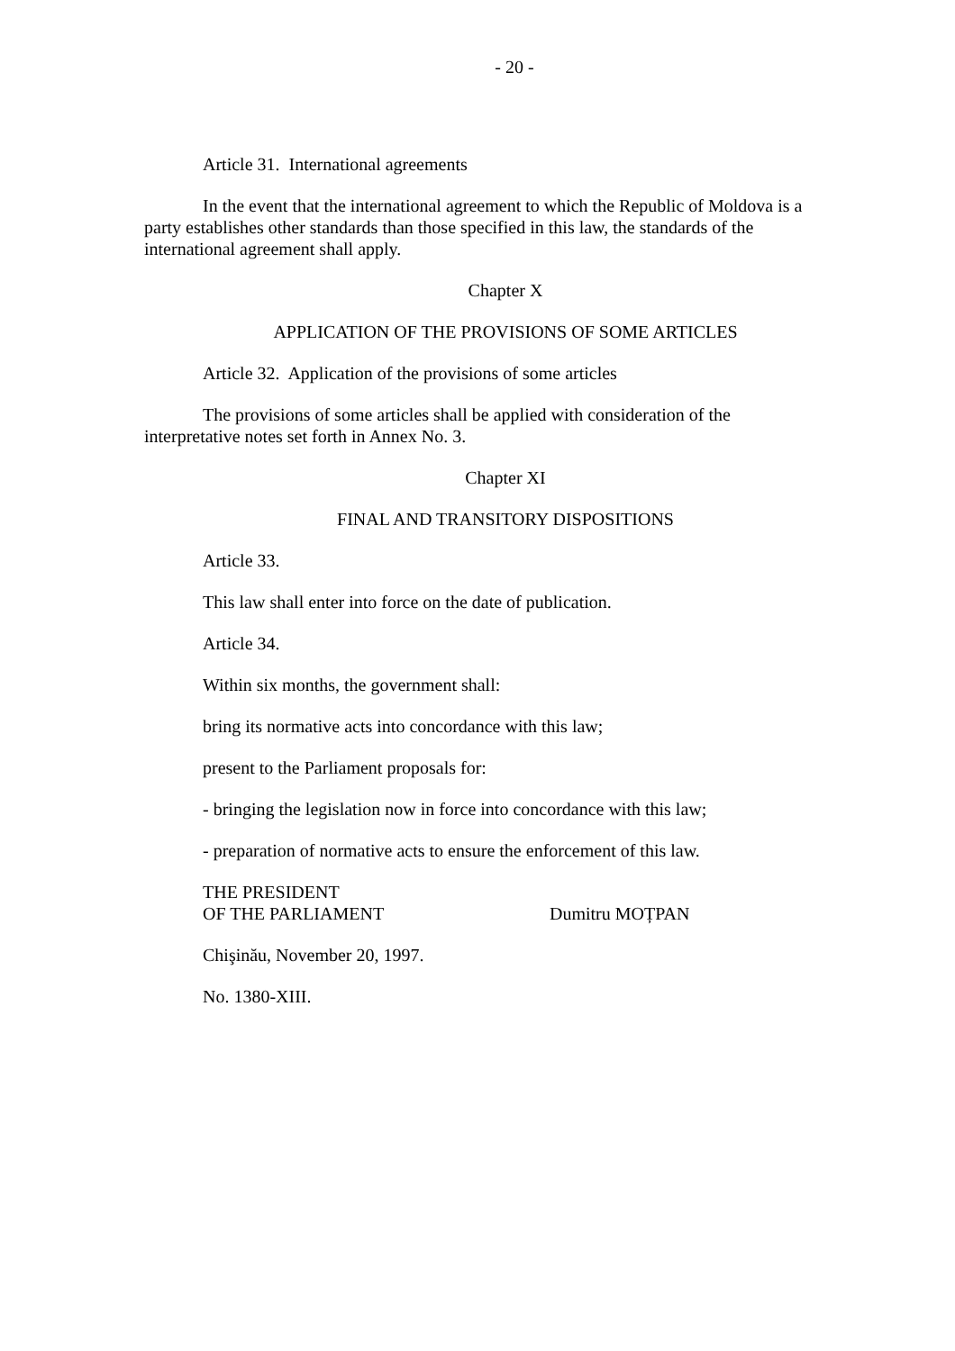- 20 -
Article 31. International agreements
In the event that the international agreement to which the Republic of Moldova is a party establishes other standards than those specified in this law, the standards of the international agreement shall apply.
Chapter X
APPLICATION OF THE PROVISIONS OF SOME ARTICLES
Article 32. Application of the provisions of some articles
The provisions of some articles shall be applied with consideration of the interpretative notes set forth in Annex No. 3.
Chapter XI
FINAL AND TRANSITORY DISPOSITIONS
Article 33.
This law shall enter into force on the date of publication.
Article 34.
Within six months, the government shall:
bring its normative acts into concordance with this law;
present to the Parliament proposals for:
- bringing the legislation now in force into concordance with this law;
- preparation of normative acts to ensure the enforcement of this law.
THE PRESIDENT
OF THE PARLIAMENT
Dumitru MOȚPAN
Chişinău, November 20, 1997.
No. 1380-XIII.